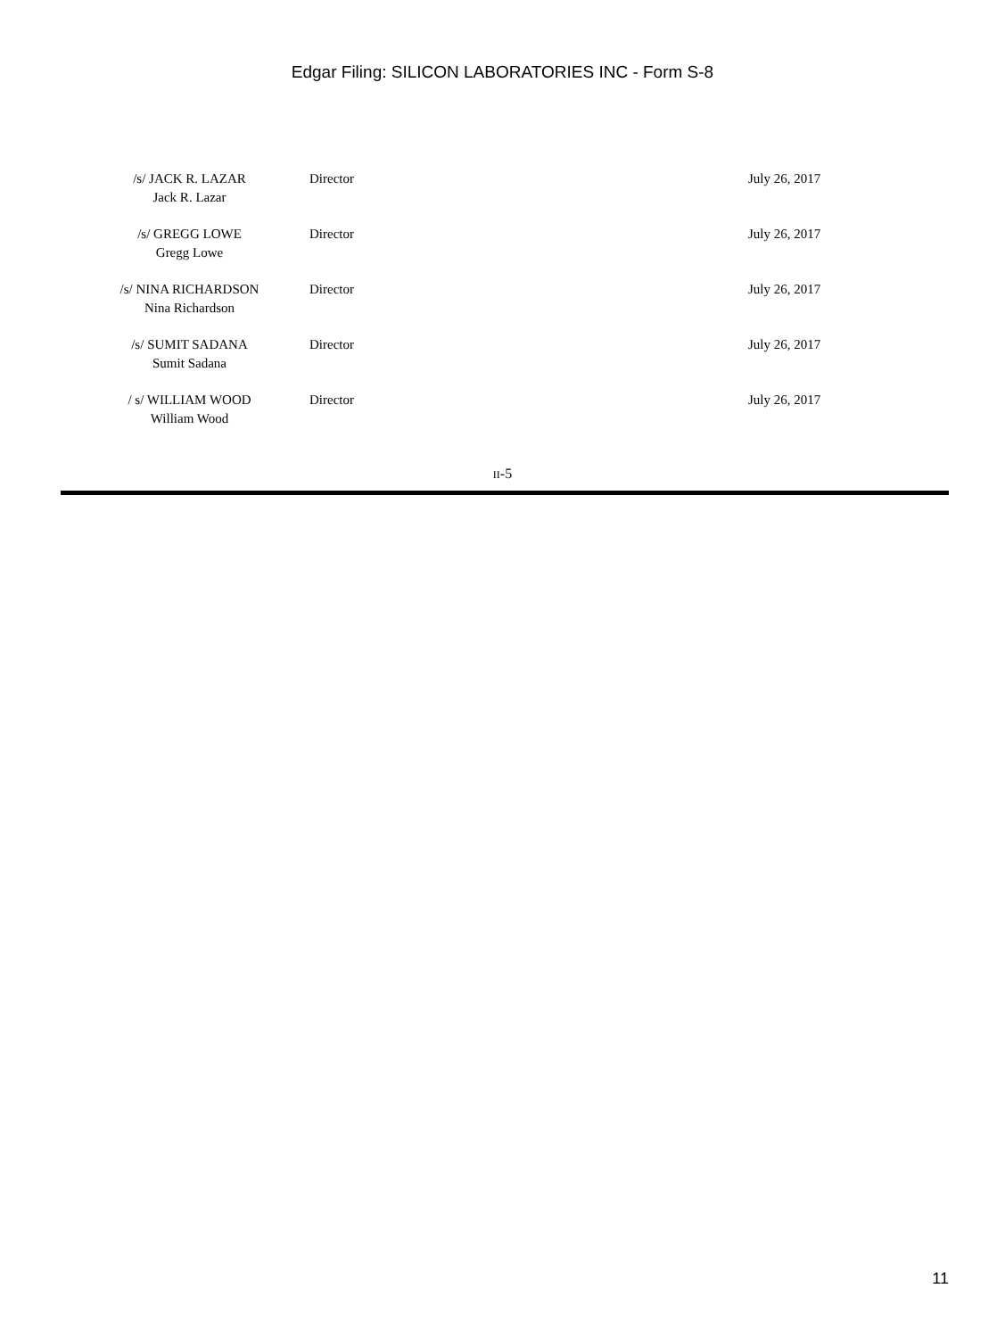Edgar Filing: SILICON LABORATORIES INC - Form S-8
| /s/ JACK R. LAZAR Jack R. Lazar | Director | July 26, 2017 |
| /s/ GREGG LOWE Gregg Lowe | Director | July 26, 2017 |
| /s/ NINA RICHARDSON Nina Richardson | Director | July 26, 2017 |
| /s/ SUMIT SADANA Sumit Sadana | Director | July 26, 2017 |
| / s/ WILLIAM WOOD William Wood | Director | July 26, 2017 |
II-5
11